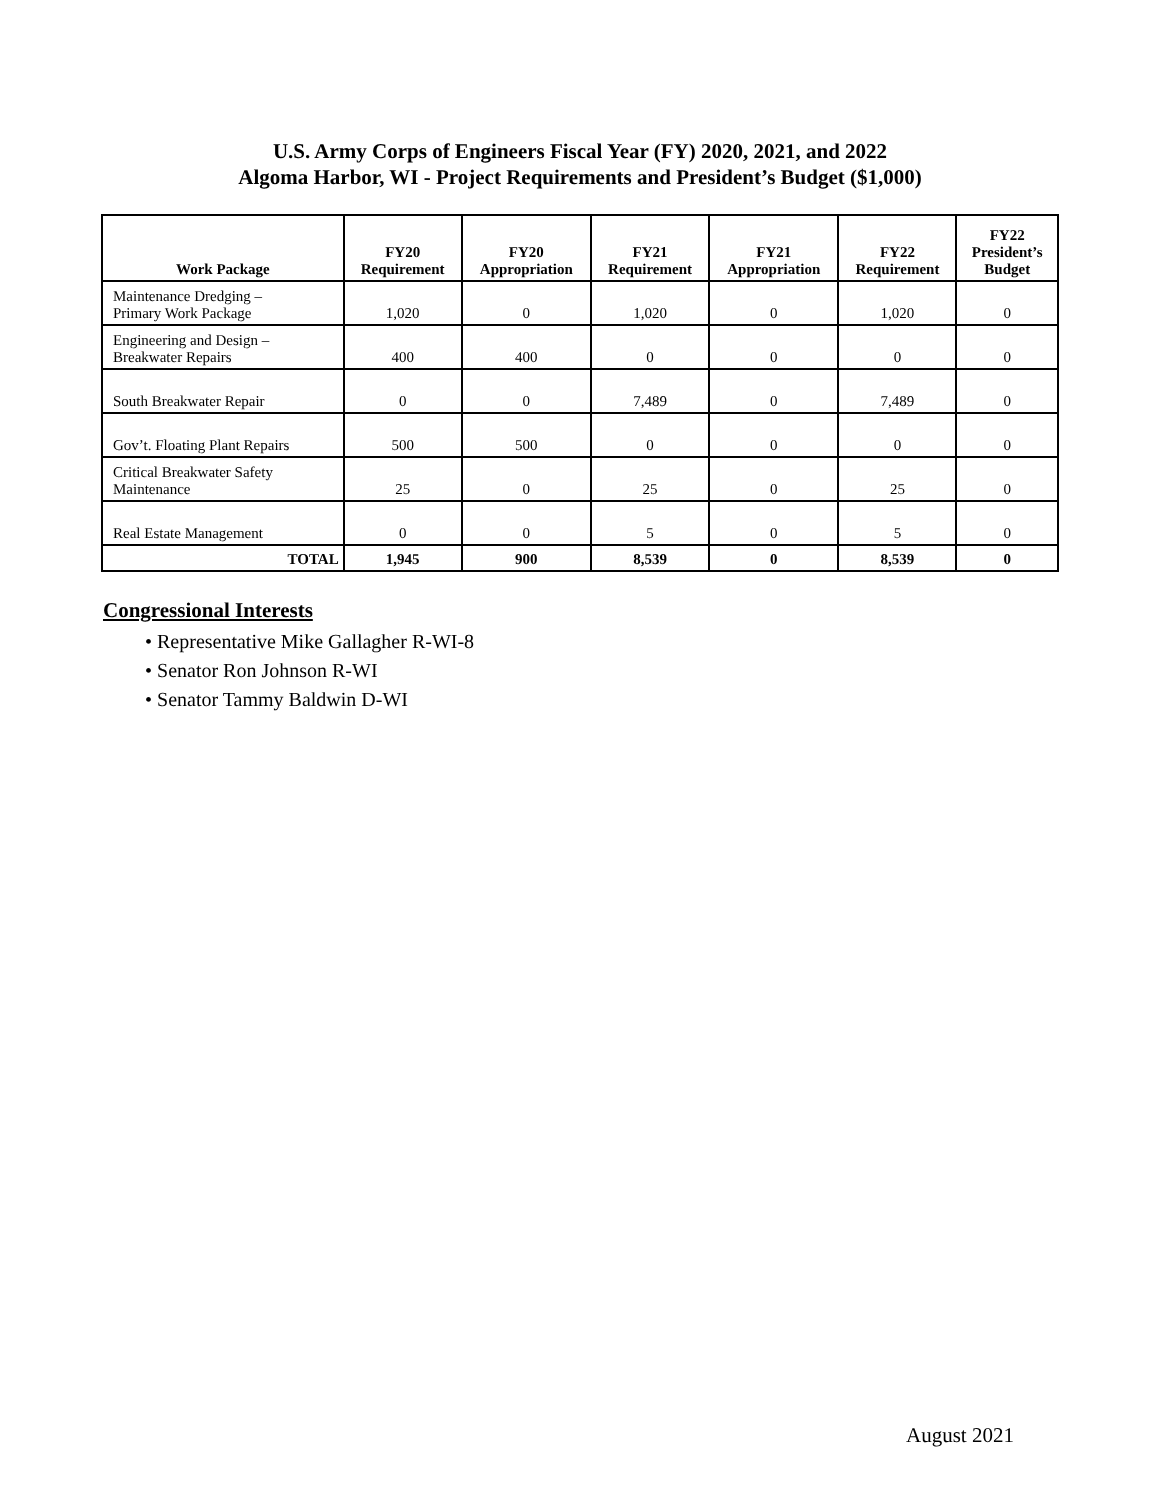U.S. Army Corps of Engineers Fiscal Year (FY) 2020, 2021, and 2022
Algoma Harbor, WI - Project Requirements and President’s Budget ($1,000)
| Work Package | FY20 Requirement | FY20 Appropriation | FY21 Requirement | FY21 Appropriation | FY22 Requirement | FY22 President’s Budget |
| --- | --- | --- | --- | --- | --- | --- |
| Maintenance Dredging – Primary Work Package | 1,020 | 0 | 1,020 | 0 | 1,020 | 0 |
| Engineering and Design – Breakwater Repairs | 400 | 400 | 0 | 0 | 0 | 0 |
| South Breakwater Repair | 0 | 0 | 7,489 | 0 | 7,489 | 0 |
| Gov’t. Floating Plant Repairs | 500 | 500 | 0 | 0 | 0 | 0 |
| Critical Breakwater Safety Maintenance | 25 | 0 | 25 | 0 | 25 | 0 |
| Real Estate Management | 0 | 0 | 5 | 0 | 5 | 0 |
| TOTAL | 1,945 | 900 | 8,539 | 0 | 8,539 | 0 |
Congressional Interests
• Representative Mike Gallagher R-WI-8
• Senator Ron Johnson R-WI
• Senator Tammy Baldwin D-WI
August 2021